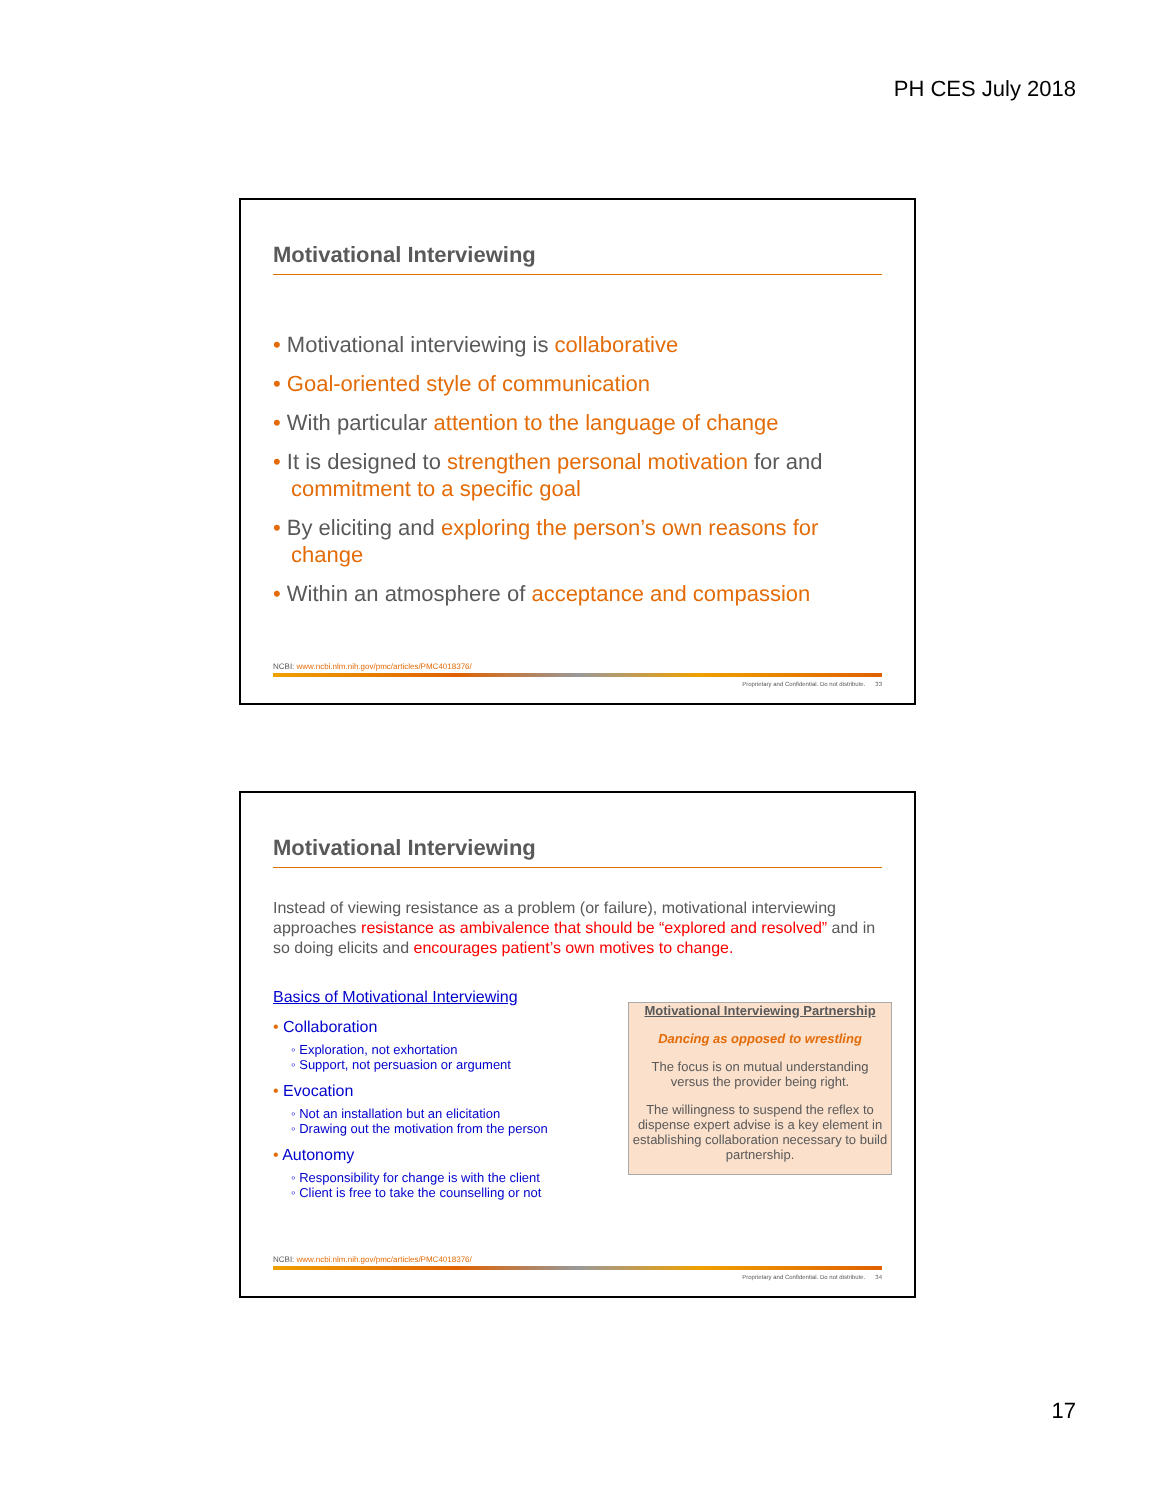PH CES July 2018
Motivational Interviewing
• Motivational interviewing is collaborative
• Goal-oriented style of communication
• With particular attention to the language of change
• It is designed to strengthen personal motivation for and commitment to a specific goal
• By eliciting and exploring the person’s own reasons for change
• Within an atmosphere of acceptance and compassion
NCBI: www.ncbi.nlm.nih.gov/pmc/articles/PMC4018376/
Proprietary and Confidential. Do not distribute. 33
Motivational Interviewing
Instead of viewing resistance as a problem (or failure), motivational interviewing approaches resistance as ambivalence that should be “explored and resolved” and in so doing elicits and encourages patient’s own motives to change.
Basics of Motivational Interviewing
• Collaboration
◦ Exploration, not exhortation
◦ Support, not persuasion or argument
• Evocation
◦ Not an installation but an elicitation
◦ Drawing out the motivation from the person
• Autonomy
◦ Responsibility for change is with the client
◦ Client is free to take the counselling or not
Motivational Interviewing Partnership
Dancing as opposed to wrestling
The focus is on mutual understanding versus the provider being right.
The willingness to suspend the reflex to dispense expert advise is a key element in establishing collaboration necessary to build partnership.
NCBI: www.ncbi.nlm.nih.gov/pmc/articles/PMC4018376/
Proprietary and Confidential. Do not distribute. 34
17